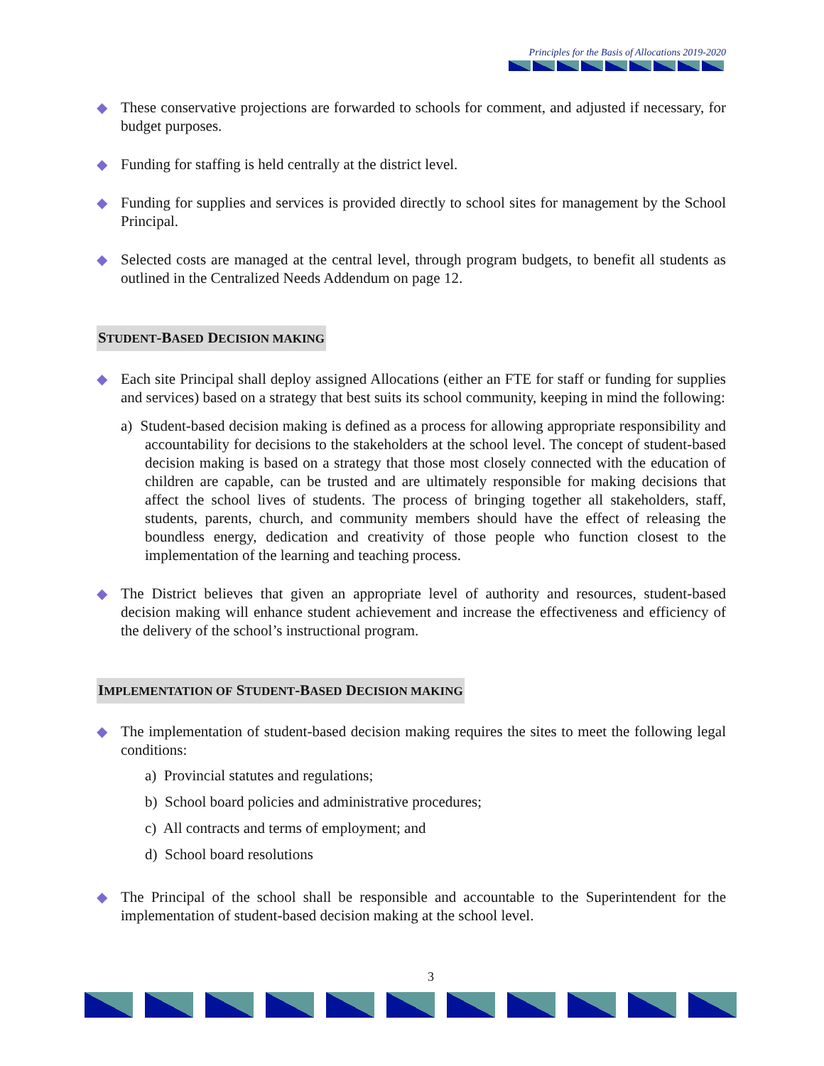Principles for the Basis of Allocations 2019-2020
◆
These conservative projections are forwarded to schools for comment, and adjusted if necessary, for budget purposes.
◆
Funding for staffing is held centrally at the district level.
◆
Funding for supplies and services is provided directly to school sites for management by the School Principal.
◆
Selected costs are managed at the central level, through program budgets, to benefit all students as outlined in the Centralized Needs Addendum on page 12.
STUDENT-BASED DECISION MAKING
◆
Each site Principal shall deploy assigned Allocations (either an FTE for staff or funding for supplies and services) based on a strategy that best suits its school community, keeping in mind the following:
a) Student-based decision making is defined as a process for allowing appropriate responsibility and accountability for decisions to the stakeholders at the school level. The concept of student-based decision making is based on a strategy that those most closely connected with the education of children are capable, can be trusted and are ultimately responsible for making decisions that affect the school lives of students. The process of bringing together all stakeholders, staff, students, parents, church, and community members should have the effect of releasing the boundless energy, dedication and creativity of those people who function closest to the implementation of the learning and teaching process.
◆
The District believes that given an appropriate level of authority and resources, student-based decision making will enhance student achievement and increase the effectiveness and efficiency of the delivery of the school’s instructional program.
IMPLEMENTATION OF STUDENT-BASED DECISION MAKING
◆
The implementation of student-based decision making requires the sites to meet the following legal conditions:
a) Provincial statutes and regulations;
b) School board policies and administrative procedures;
c) All contracts and terms of employment; and
d) School board resolutions
◆
The Principal of the school shall be responsible and accountable to the Superintendent for the implementation of student-based decision making at the school level.
3